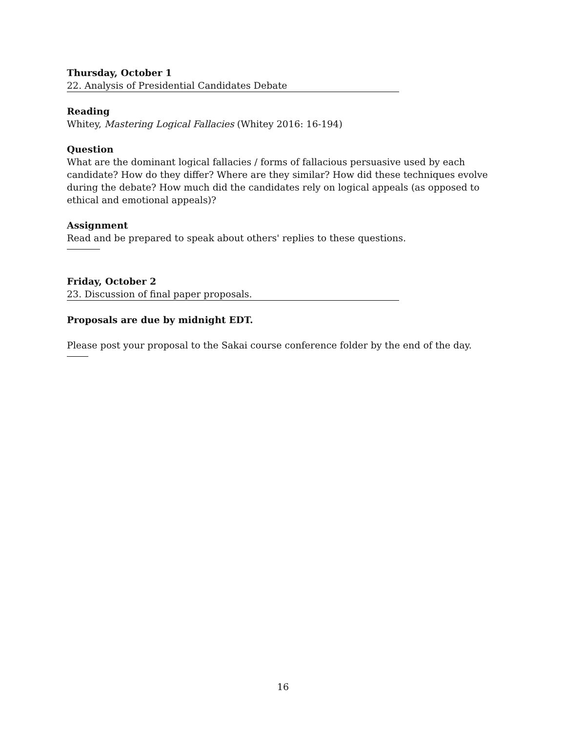Thursday, October 1
22. Analysis of Presidential Candidates Debate
Reading
Whitey, Mastering Logical Fallacies (Whitey 2016: 16-194)
Question
What are the dominant logical fallacies / forms of fallacious persuasive used by each candidate? How do they differ? Where are they similar? How did these techniques evolve during the debate? How much did the candidates rely on logical appeals (as opposed to ethical and emotional appeals)?
Assignment
Read and be prepared to speak about others' replies to these questions.
Friday, October 2
23. Discussion of final paper proposals.
Proposals are due by midnight EDT.
Please post your proposal to the Sakai course conference folder by the end of the day.
16